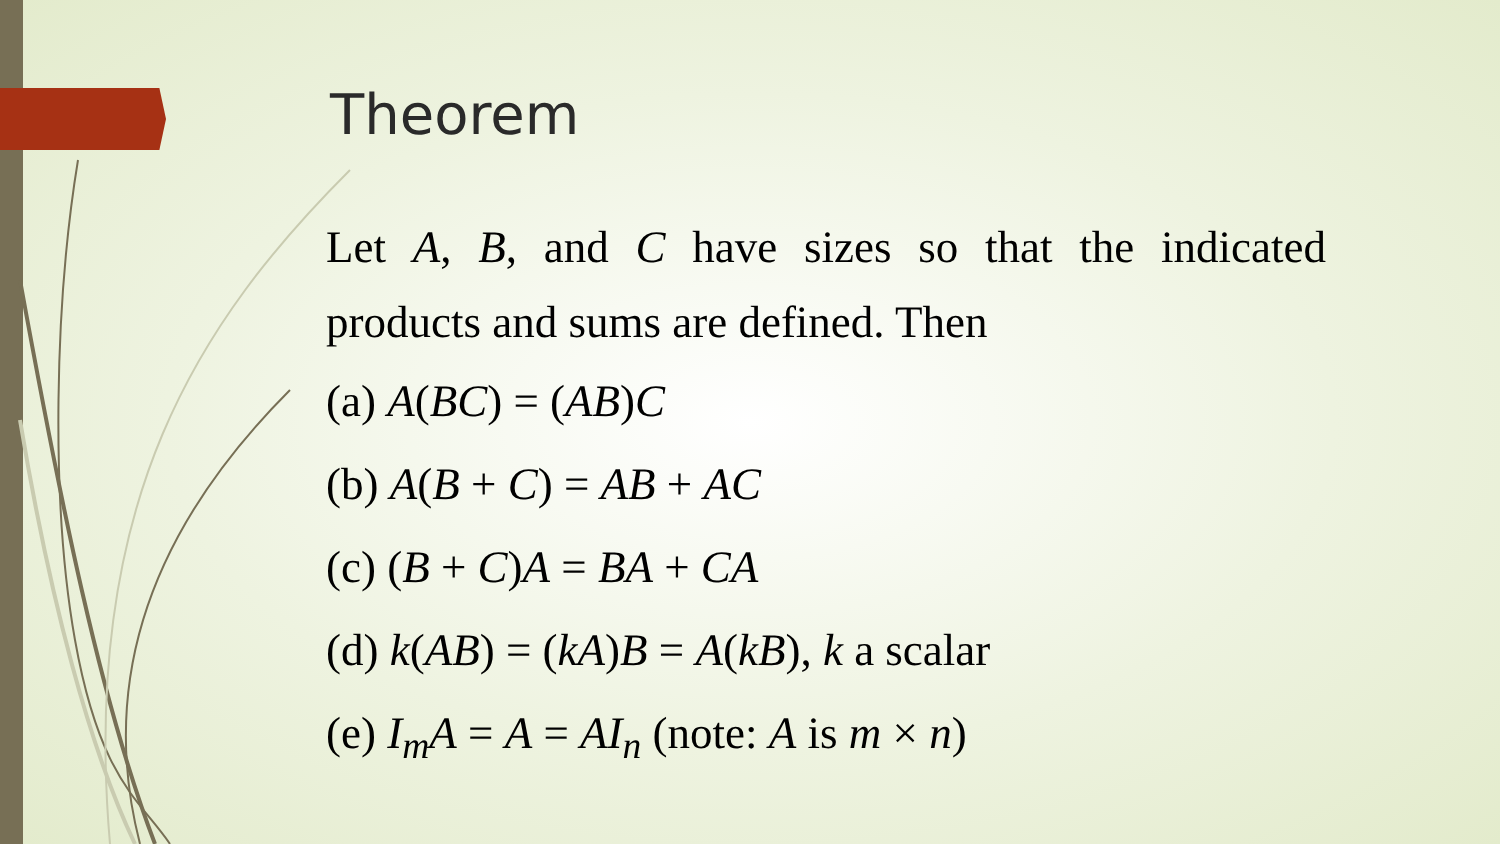Theorem
Let A, B, and C have sizes so that the indicated products and sums are defined. Then
(a) A(BC) = (AB)C
(b) A(B + C) = AB + AC
(c) (B + C)A = BA + CA
(d) k(AB) = (kA)B = A(kB), k a scalar
(e) I<sub>m</sub>A = A = AI<sub>n</sub> (note: A is m × n)